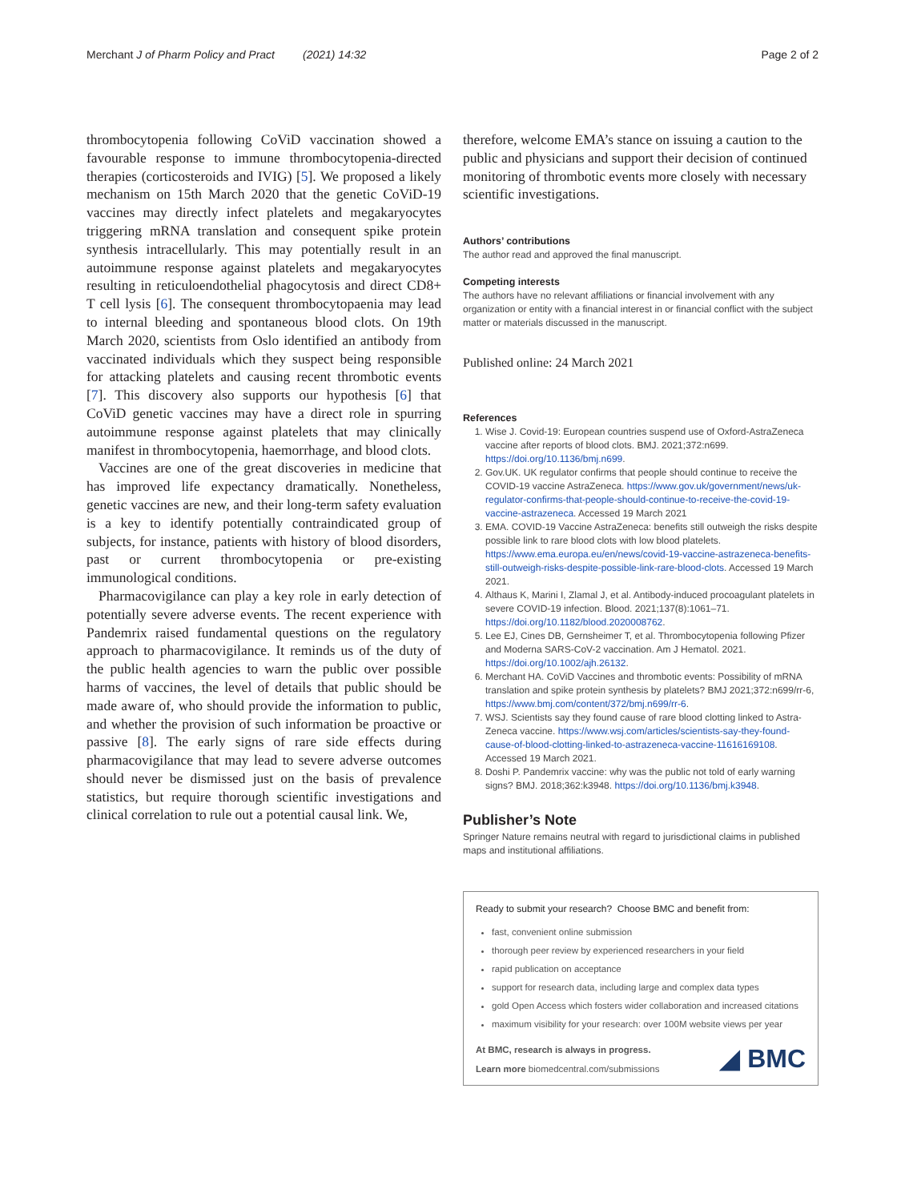Merchant J of Pharm Policy and Pract (2021) 14:32 Page 2 of 2
thrombocytopenia following CoViD vaccination showed a favourable response to immune thrombocytopenia-directed therapies (corticosteroids and IVIG) [5]. We proposed a likely mechanism on 15th March 2020 that the genetic CoViD-19 vaccines may directly infect platelets and megakaryocytes triggering mRNA translation and consequent spike protein synthesis intracellularly. This may potentially result in an autoimmune response against platelets and megakaryocytes resulting in reticuloendothelial phagocytosis and direct CD8+ T cell lysis [6]. The consequent thrombocytopaenia may lead to internal bleeding and spontaneous blood clots. On 19th March 2020, scientists from Oslo identified an antibody from vaccinated individuals which they suspect being responsible for attacking platelets and causing recent thrombotic events [7]. This discovery also supports our hypothesis [6] that CoViD genetic vaccines may have a direct role in spurring autoimmune response against platelets that may clinically manifest in thrombocytopenia, haemorrhage, and blood clots.
Vaccines are one of the great discoveries in medicine that has improved life expectancy dramatically. Nonetheless, genetic vaccines are new, and their long-term safety evaluation is a key to identify potentially contraindicated group of subjects, for instance, patients with history of blood disorders, past or current thrombocytopenia or pre-existing immunological conditions.
Pharmacovigilance can play a key role in early detection of potentially severe adverse events. The recent experience with Pandemrix raised fundamental questions on the regulatory approach to pharmacovigilance. It reminds us of the duty of the public health agencies to warn the public over possible harms of vaccines, the level of details that public should be made aware of, who should provide the information to public, and whether the provision of such information be proactive or passive [8]. The early signs of rare side effects during pharmacovigilance that may lead to severe adverse outcomes should never be dismissed just on the basis of prevalence statistics, but require thorough scientific investigations and clinical correlation to rule out a potential causal link. We,
therefore, welcome EMA’s stance on issuing a caution to the public and physicians and support their decision of continued monitoring of thrombotic events more closely with necessary scientific investigations.
Authors’ contributions
The author read and approved the final manuscript.
Competing interests
The authors have no relevant affiliations or financial involvement with any organization or entity with a financial interest in or financial conflict with the subject matter or materials discussed in the manuscript.
Published online: 24 March 2021
References
1. Wise J. Covid-19: European countries suspend use of Oxford-AstraZeneca vaccine after reports of blood clots. BMJ. 2021;372:n699. https://doi.org/10.1136/bmj.n699.
2. Gov.UK. UK regulator confirms that people should continue to receive the COVID-19 vaccine AstraZeneca. https://www.gov.uk/government/news/uk-regulator-confirms-that-people-should-continue-to-receive-the-covid-19-vaccine-astrazeneca. Accessed 19 March 2021
3. EMA. COVID-19 Vaccine AstraZeneca: benefits still outweigh the risks despite possible link to rare blood clots with low blood platelets. https://www.ema.europa.eu/en/news/covid-19-vaccine-astrazeneca-benefits-still-outweigh-risks-despite-possible-link-rare-blood-clots. Accessed 19 March 2021.
4. Althaus K, Marini I, Zlamal J, et al. Antibody-induced procoagulant platelets in severe COVID-19 infection. Blood. 2021;137(8):1061–71. https://doi.org/10.1182/blood.2020008762.
5. Lee EJ, Cines DB, Gernsheimer T, et al. Thrombocytopenia following Pfizer and Moderna SARS-CoV-2 vaccination. Am J Hematol. 2021. https://doi.org/10.1002/ajh.26132.
6. Merchant HA. CoViD Vaccines and thrombotic events: Possibility of mRNA translation and spike protein synthesis by platelets? BMJ 2021;372:n699/rr-6, https://www.bmj.com/content/372/bmj.n699/rr-6.
7. WSJ. Scientists say they found cause of rare blood clotting linked to Astra-Zeneca vaccine. https://www.wsj.com/articles/scientists-say-they-found-cause-of-blood-clotting-linked-to-astrazeneca-vaccine-11616169108. Accessed 19 March 2021.
8. Doshi P. Pandemrix vaccine: why was the public not told of early warning signs? BMJ. 2018;362:k3948. https://doi.org/10.1136/bmj.k3948.
Publisher’s Note
Springer Nature remains neutral with regard to jurisdictional claims in published maps and institutional affiliations.
Ready to submit your research? Choose BMC and benefit from:
fast, convenient online submission
thorough peer review by experienced researchers in your field
rapid publication on acceptance
support for research data, including large and complex data types
gold Open Access which fosters wider collaboration and increased citations
maximum visibility for your research: over 100M website views per year
At BMC, research is always in progress.
Learn more biomedcentral.com/submissions
◢ BMC